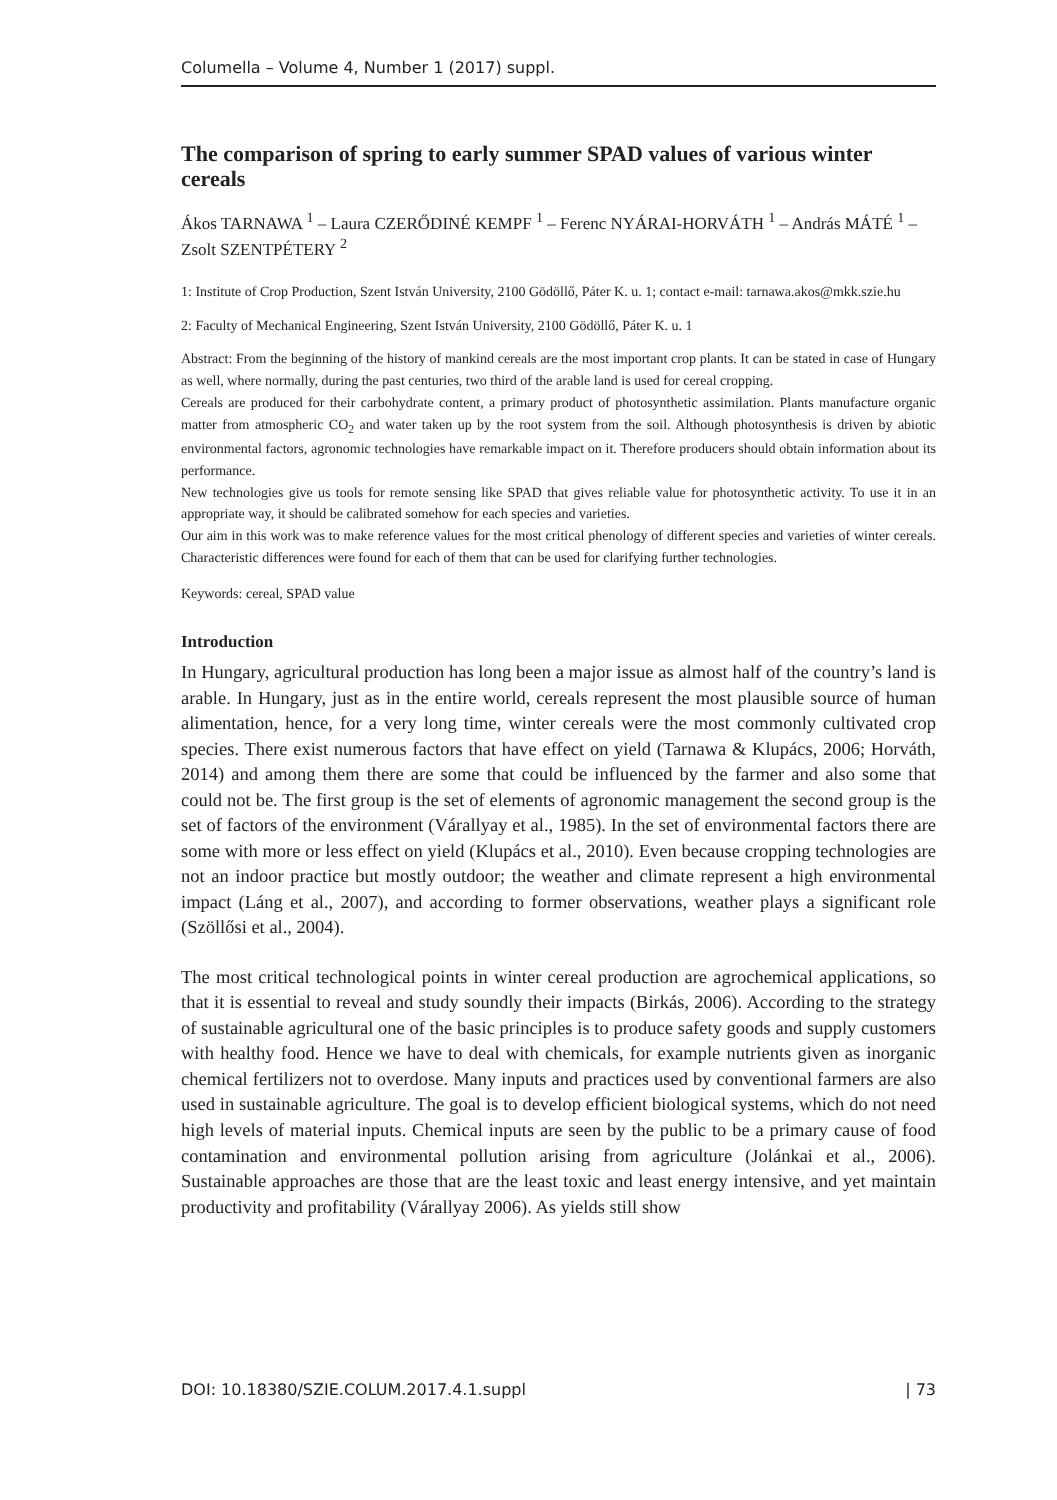Columella – Volume 4, Number 1 (2017) suppl.
The comparison of spring to early summer SPAD values of various winter cereals
Ákos TARNAWA <sup>1</sup> – Laura CZERŐDINÉ KEMPF <sup>1</sup> – Ferenc NYÁRAI-HORVÁTH <sup>1</sup> – András MÁTÉ <sup>1</sup> – Zsolt SZENTPÉTERY <sup>2</sup>
1: Institute of Crop Production, Szent István University, 2100 Gödöllő, Páter K. u. 1; contact e-mail: tarnawa.akos@mkk.szie.hu
2: Faculty of Mechanical Engineering, Szent István University, 2100 Gödöllő, Páter K. u. 1
Abstract: From the beginning of the history of mankind cereals are the most important crop plants. It can be stated in case of Hungary as well, where normally, during the past centuries, two third of the arable land is used for cereal cropping.
Cereals are produced for their carbohydrate content, a primary product of photosynthetic assimilation. Plants manufacture organic matter from atmospheric CO<sub>2</sub> and water taken up by the root system from the soil. Although photosynthesis is driven by abiotic environmental factors, agronomic technologies have remarkable impact on it. Therefore producers should obtain information about its performance.
New technologies give us tools for remote sensing like SPAD that gives reliable value for photosynthetic activity. To use it in an appropriate way, it should be calibrated somehow for each species and varieties.
Our aim in this work was to make reference values for the most critical phenology of different species and varieties of winter cereals. Characteristic differences were found for each of them that can be used for clarifying further technologies.
Keywords: cereal, SPAD value
Introduction
In Hungary, agricultural production has long been a major issue as almost half of the country’s land is arable. In Hungary, just as in the entire world, cereals represent the most plausible source of human alimentation, hence, for a very long time, winter cereals were the most commonly cultivated crop species. There exist numerous factors that have effect on yield (Tarnawa & Klupács, 2006; Horváth, 2014) and among them there are some that could be influenced by the farmer and also some that could not be. The first group is the set of elements of agronomic management the second group is the set of factors of the environment (Várallyay et al., 1985). In the set of environmental factors there are some with more or less effect on yield (Klupács et al., 2010). Even because cropping technologies are not an indoor practice but mostly outdoor; the weather and climate represent a high environmental impact (Láng et al., 2007), and according to former observations, weather plays a significant role (Szöllősi et al., 2004).
The most critical technological points in winter cereal production are agrochemical applications, so that it is essential to reveal and study soundly their impacts (Birkás, 2006). According to the strategy of sustainable agricultural one of the basic principles is to produce safety goods and supply customers with healthy food. Hence we have to deal with chemicals, for example nutrients given as inorganic chemical fertilizers not to overdose. Many inputs and practices used by conventional farmers are also used in sustainable agriculture. The goal is to develop efficient biological systems, which do not need high levels of material inputs. Chemical inputs are seen by the public to be a primary cause of food contamination and environmental pollution arising from agriculture (Jolánkai et al., 2006). Sustainable approaches are those that are the least toxic and least energy intensive, and yet maintain productivity and profitability (Várallyay 2006). As yields still show
DOI: 10.18380/SZIE.COLUM.2017.4.1.suppl | 73